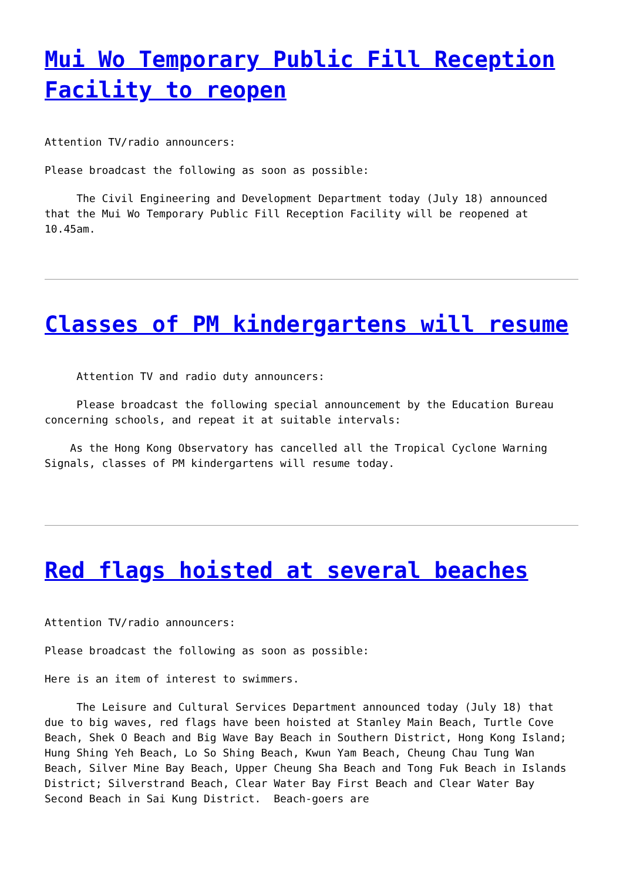Mui Wo Temporary Public Fill Reception Facility to reopen
Attention TV/radio announcers:
Please broadcast the following as soon as possible:
The Civil Engineering and Development Department today (July 18) announced that the Mui Wo Temporary Public Fill Reception Facility will be reopened at 10.45am.
Classes of PM kindergartens will resume
Attention TV and radio duty announcers:
Please broadcast the following special announcement by the Education Bureau concerning schools, and repeat it at suitable intervals:
As the Hong Kong Observatory has cancelled all the Tropical Cyclone Warning Signals, classes of PM kindergartens will resume today.
Red flags hoisted at several beaches
Attention TV/radio announcers:
Please broadcast the following as soon as possible:
Here is an item of interest to swimmers.
The Leisure and Cultural Services Department announced today (July 18) that due to big waves, red flags have been hoisted at Stanley Main Beach, Turtle Cove Beach, Shek O Beach and Big Wave Bay Beach in Southern District, Hong Kong Island; Hung Shing Yeh Beach, Lo So Shing Beach, Kwun Yam Beach, Cheung Chau Tung Wan Beach, Silver Mine Bay Beach, Upper Cheung Sha Beach and Tong Fuk Beach in Islands District; Silverstrand Beach, Clear Water Bay First Beach and Clear Water Bay Second Beach in Sai Kung District. Beach-goers are